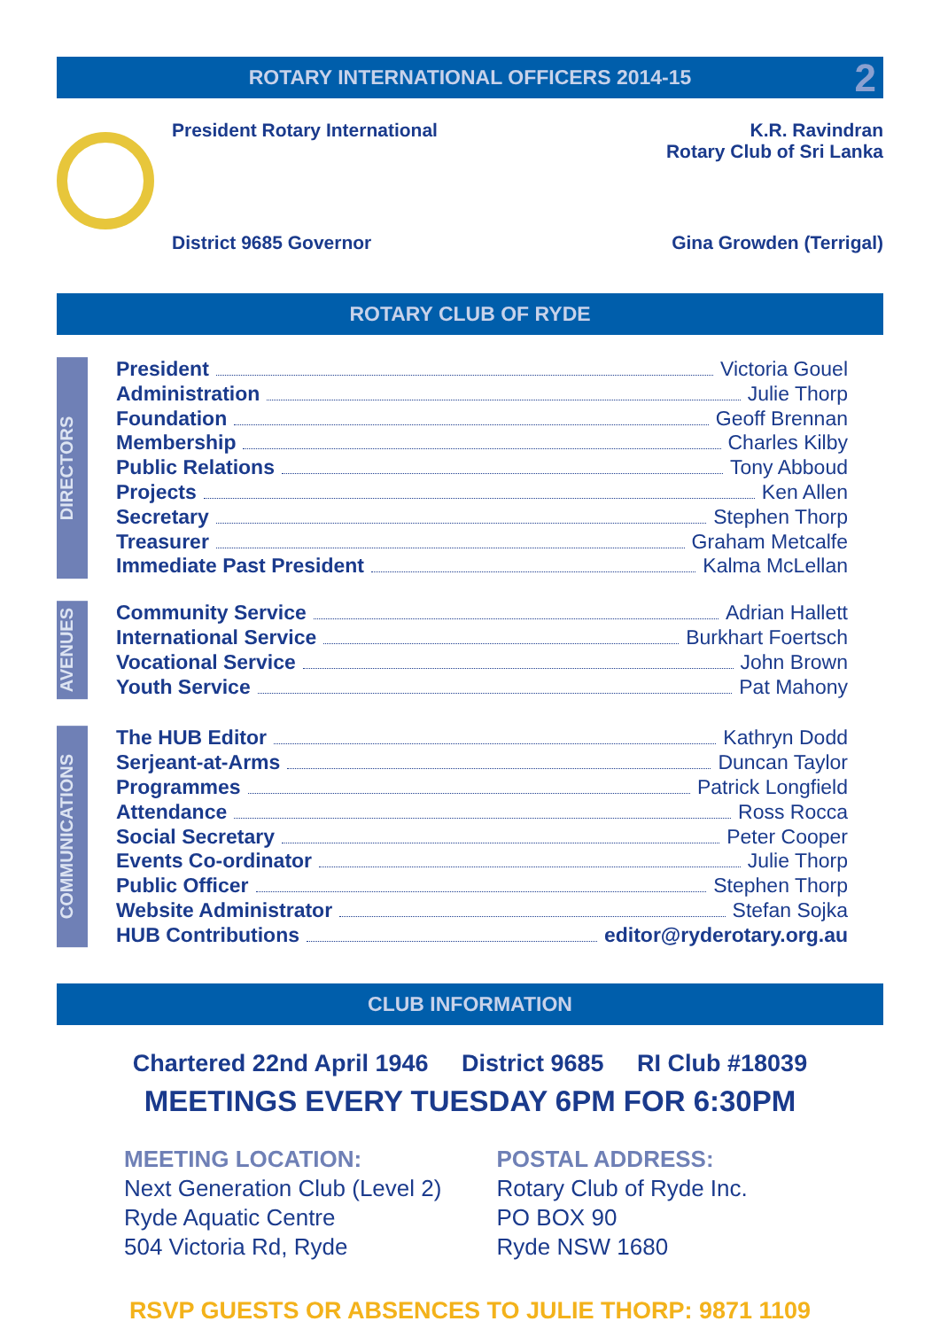ROTARY INTERNATIONAL OFFICERS 2014-15 2
| President Rotary International | K.R. Ravindran Rotary Club of Sri Lanka |
| District 9685 Governor | Gina Growden (Terrigal) |
ROTARY CLUB OF RYDE
DIRECTORS
President Victoria Gouel
Administration Julie Thorp
Foundation Geoff Brennan
Membership Charles Kilby
Public Relations Tony Abboud
Projects Ken Allen
Secretary Stephen Thorp
Treasurer Graham Metcalfe
Immediate Past President Kalma McLellan
AVENUES
Community Service Adrian Hallett
International Service Burkhart Foertsch
Vocational Service John Brown
Youth Service Pat Mahony
COMMUNICATIONS
The HUB Editor Kathryn Dodd
Serjeant-at-Arms Duncan Taylor
Programmes Patrick Longfield
Attendance Ross Rocca
Social Secretary Peter Cooper
Events Co-ordinator Julie Thorp
Public Officer Stephen Thorp
Website Administrator Stefan Sojka
HUB Contributions editor@ryderotary.org.au
CLUB INFORMATION
Chartered 22nd April 1946 District 9685 RI Club #18039
MEETINGS EVERY TUESDAY 6PM FOR 6:30PM
MEETING LOCATION:
Next Generation Club (Level 2)
Ryde Aquatic Centre
504 Victoria Rd, Ryde
POSTAL ADDRESS:
Rotary Club of Ryde Inc.
PO BOX 90
Ryde NSW 1680
RSVP GUESTS OR ABSENCES TO JULIE THORP: 9871 1109